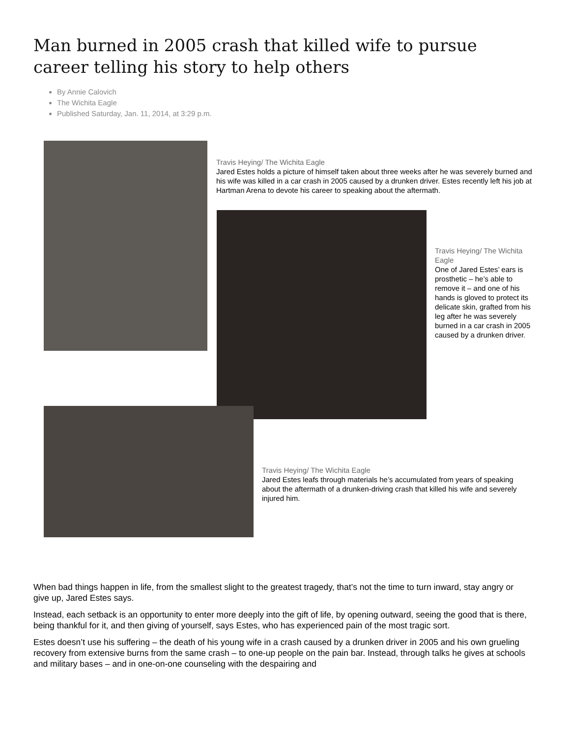Man burned in 2005 crash that killed wife to pursue career telling his story to help others
By Annie Calovich
The Wichita Eagle
Published Saturday, Jan. 11, 2014, at 3:29 p.m.
Travis Heying/ The Wichita Eagle
Jared Estes holds a picture of himself taken about three weeks after he was severely burned and his wife was killed in a car crash in 2005 caused by a drunken driver. Estes recently left his job at Hartman Arena to devote his career to speaking about the aftermath.
Travis Heying/ The Wichita Eagle
One of Jared Estes’ ears is prosthetic – he’s able to remove it – and one of his hands is gloved to protect its delicate skin, grafted from his leg after he was severely burned in a car crash in 2005 caused by a drunken driver.
Travis Heying/ The Wichita Eagle
Jared Estes leafs through materials he’s accumulated from years of speaking about the aftermath of a drunken-driving crash that killed his wife and severely injured him.
When bad things happen in life, from the smallest slight to the greatest tragedy, that’s not the time to turn inward, stay angry or give up, Jared Estes says.
Instead, each setback is an opportunity to enter more deeply into the gift of life, by opening outward, seeing the good that is there, being thankful for it, and then giving of yourself, says Estes, who has experienced pain of the most tragic sort.
Estes doesn’t use his suffering – the death of his young wife in a crash caused by a drunken driver in 2005 and his own grueling recovery from extensive burns from the same crash – to one-up people on the pain bar. Instead, through talks he gives at schools and military bases – and in one-on-one counseling with the despairing and